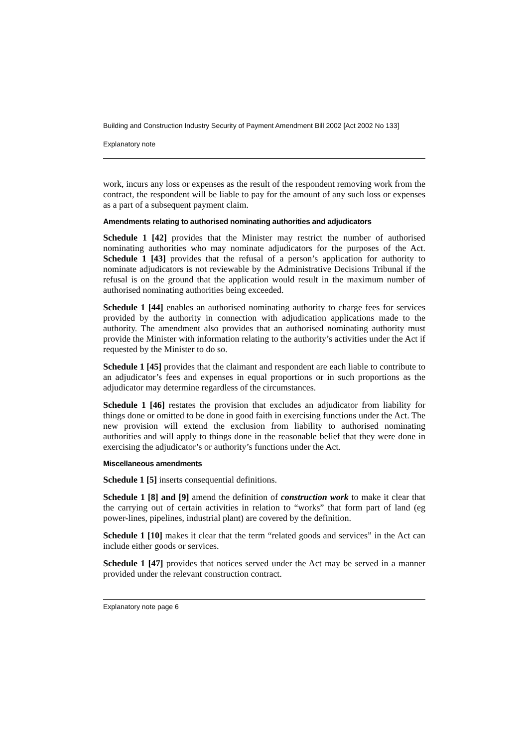Building and Construction Industry Security of Payment Amendment Bill 2002 [Act 2002 No 133]
Explanatory note
work, incurs any loss or expenses as the result of the respondent removing work from the contract, the respondent will be liable to pay for the amount of any such loss or expenses as a part of a subsequent payment claim.
Amendments relating to authorised nominating authorities and adjudicators
Schedule 1 [42] provides that the Minister may restrict the number of authorised nominating authorities who may nominate adjudicators for the purposes of the Act. Schedule 1 [43] provides that the refusal of a person’s application for authority to nominate adjudicators is not reviewable by the Administrative Decisions Tribunal if the refusal is on the ground that the application would result in the maximum number of authorised nominating authorities being exceeded.
Schedule 1 [44] enables an authorised nominating authority to charge fees for services provided by the authority in connection with adjudication applications made to the authority. The amendment also provides that an authorised nominating authority must provide the Minister with information relating to the authority’s activities under the Act if requested by the Minister to do so.
Schedule 1 [45] provides that the claimant and respondent are each liable to contribute to an adjudicator’s fees and expenses in equal proportions or in such proportions as the adjudicator may determine regardless of the circumstances.
Schedule 1 [46] restates the provision that excludes an adjudicator from liability for things done or omitted to be done in good faith in exercising functions under the Act. The new provision will extend the exclusion from liability to authorised nominating authorities and will apply to things done in the reasonable belief that they were done in exercising the adjudicator’s or authority’s functions under the Act.
Miscellaneous amendments
Schedule 1 [5] inserts consequential definitions.
Schedule 1 [8] and [9] amend the definition of construction work to make it clear that the carrying out of certain activities in relation to “works” that form part of land (eg power-lines, pipelines, industrial plant) are covered by the definition.
Schedule 1 [10] makes it clear that the term “related goods and services” in the Act can include either goods or services.
Schedule 1 [47] provides that notices served under the Act may be served in a manner provided under the relevant construction contract.
Explanatory note page 6